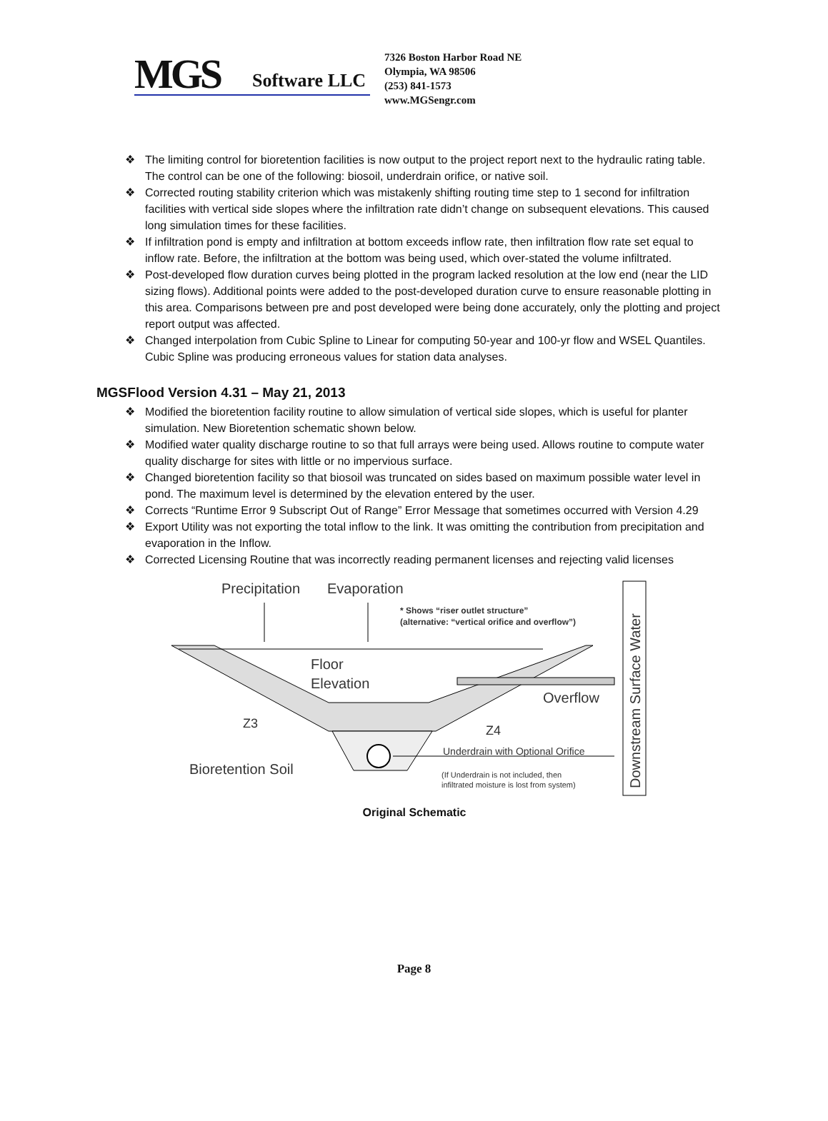MGS
Software LLC
7326 Boston Harbor Road NE
Olympia, WA 98506
(253) 841-1573
www.MGSengr.com
❖ The limiting control for bioretention facilities is now output to the project report next to the hydraulic rating table. The control can be one of the following: biosoil, underdrain orifice, or native soil.
❖ Corrected routing stability criterion which was mistakenly shifting routing time step to 1 second for infiltration facilities with vertical side slopes where the infiltration rate didn’t change on subsequent elevations. This caused long simulation times for these facilities.
❖ If infiltration pond is empty and infiltration at bottom exceeds inflow rate, then infiltration flow rate set equal to inflow rate. Before, the infiltration at the bottom was being used, which over-stated the volume infiltrated.
❖ Post-developed flow duration curves being plotted in the program lacked resolution at the low end (near the LID sizing flows). Additional points were added to the post-developed duration curve to ensure reasonable plotting in this area. Comparisons between pre and post developed were being done accurately, only the plotting and project report output was affected.
❖ Changed interpolation from Cubic Spline to Linear for computing 50-year and 100-yr flow and WSEL Quantiles. Cubic Spline was producing erroneous values for station data analyses.
MGSFlood Version 4.31 – May 21, 2013
❖ Modified the bioretention facility routine to allow simulation of vertical side slopes, which is useful for planter simulation. New Bioretention schematic shown below.
❖ Modified water quality discharge routine to so that full arrays were being used. Allows routine to compute water quality discharge for sites with little or no impervious surface.
❖ Changed bioretention facility so that biosoil was truncated on sides based on maximum possible water level in pond. The maximum level is determined by the elevation entered by the user.
❖ Corrects “Runtime Error 9 Subscript Out of Range” Error Message that sometimes occurred with Version 4.29
❖ Export Utility was not exporting the total inflow to the link. It was omitting the contribution from precipitation and evaporation in the Inflow.
❖ Corrected Licensing Routine that was incorrectly reading permanent licenses and rejecting valid licenses
Precipitation
Evaporation
* Shows “riser outlet structure”
(alternative: “vertical orifice and overflow”)
Floor
Elevation
Overflow
Z3
Z4
Underdrain with Optional Orifice
Bioretention Soil
(If Underdrain is not included, then
infiltrated moisture is lost from system)
Downstream Surface Water
Original Schematic
Page 8